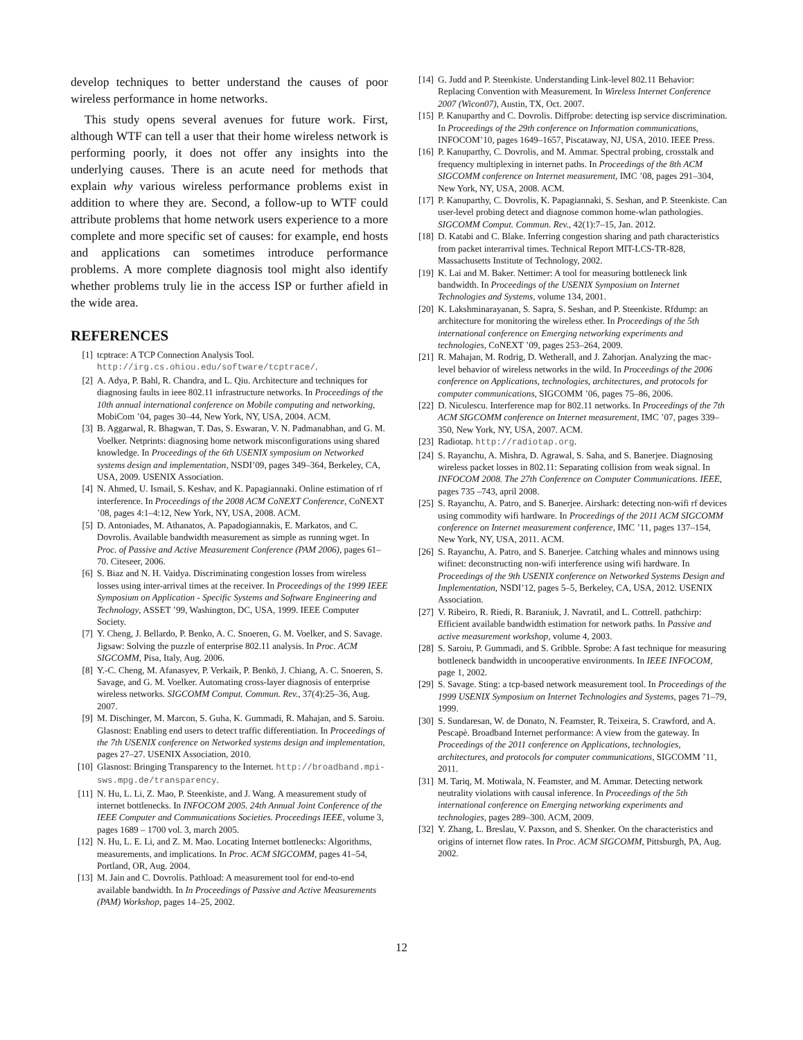develop techniques to better understand the causes of poor wireless performance in home networks.
This study opens several avenues for future work. First, although WTF can tell a user that their home wireless network is performing poorly, it does not offer any insights into the underlying causes. There is an acute need for methods that explain why various wireless performance problems exist in addition to where they are. Second, a follow-up to WTF could attribute problems that home network users experience to a more complete and more specific set of causes: for example, end hosts and applications can sometimes introduce performance problems. A more complete diagnosis tool might also identify whether problems truly lie in the access ISP or further afield in the wide area.
REFERENCES
[1] tcptrace: A TCP Connection Analysis Tool. http://irg.cs.ohiou.edu/software/tcptrace/.
[2] A. Adya, P. Bahl, R. Chandra, and L. Qiu. Architecture and techniques for diagnosing faults in ieee 802.11 infrastructure networks. In Proceedings of the 10th annual international conference on Mobile computing and networking, MobiCom ’04, pages 30–44, New York, NY, USA, 2004. ACM.
[3] B. Aggarwal, R. Bhagwan, T. Das, S. Eswaran, V. N. Padmanabhan, and G. M. Voelker. Netprints: diagnosing home network misconfigurations using shared knowledge. In Proceedings of the 6th USENIX symposium on Networked systems design and implementation, NSDI’09, pages 349–364, Berkeley, CA, USA, 2009. USENIX Association.
[4] N. Ahmed, U. Ismail, S. Keshav, and K. Papagiannaki. Online estimation of rf interference. In Proceedings of the 2008 ACM CoNEXT Conference, CoNEXT ’08, pages 4:1–4:12, New York, NY, USA, 2008. ACM.
[5] D. Antoniades, M. Athanatos, A. Papadogiannakis, E. Markatos, and C. Dovrolis. Available bandwidth measurement as simple as running wget. In Proc. of Passive and Active Measurement Conference (PAM 2006), pages 61–70. Citeseer, 2006.
[6] S. Biaz and N. H. Vaidya. Discriminating congestion losses from wireless losses using inter-arrival times at the receiver. In Proceedings of the 1999 IEEE Symposium on Application - Specific Systems and Software Engineering and Technology, ASSET ’99, Washington, DC, USA, 1999. IEEE Computer Society.
[7] Y. Cheng, J. Bellardo, P. Benko, A. C. Snoeren, G. M. Voelker, and S. Savage. Jigsaw: Solving the puzzle of enterprise 802.11 analysis. In Proc. ACM SIGCOMM, Pisa, Italy, Aug. 2006.
[8] Y.-C. Cheng, M. Afanasyev, P. Verkaik, P. Benkö, J. Chiang, A. C. Snoeren, S. Savage, and G. M. Voelker. Automating cross-layer diagnosis of enterprise wireless networks. SIGCOMM Comput. Commun. Rev., 37(4):25–36, Aug. 2007.
[9] M. Dischinger, M. Marcon, S. Guha, K. Gummadi, R. Mahajan, and S. Saroiu. Glasnost: Enabling end users to detect traffic differentiation. In Proceedings of the 7th USENIX conference on Networked systems design and implementation, pages 27–27. USENIX Association, 2010.
[10] Glasnost: Bringing Transparency to the Internet. http://broadband.mpi-sws.mpg.de/transparency.
[11] N. Hu, L. Li, Z. Mao, P. Steenkiste, and J. Wang. A measurement study of internet bottlenecks. In INFOCOM 2005. 24th Annual Joint Conference of the IEEE Computer and Communications Societies. Proceedings IEEE, volume 3, pages 1689 – 1700 vol. 3, march 2005.
[12] N. Hu, L. E. Li, and Z. M. Mao. Locating Internet bottlenecks: Algorithms, measurements, and implications. In Proc. ACM SIGCOMM, pages 41–54, Portland, OR, Aug. 2004.
[13] M. Jain and C. Dovrolis. Pathload: A measurement tool for end-to-end available bandwidth. In In Proceedings of Passive and Active Measurements (PAM) Workshop, pages 14–25, 2002.
[14] G. Judd and P. Steenkiste. Understanding Link-level 802.11 Behavior: Replacing Convention with Measurement. In Wireless Internet Conference 2007 (Wicon07), Austin, TX, Oct. 2007.
[15] P. Kanuparthy and C. Dovrolis. Diffprobe: detecting isp service discrimination. In Proceedings of the 29th conference on Information communications, INFOCOM’10, pages 1649–1657, Piscataway, NJ, USA, 2010. IEEE Press.
[16] P. Kanuparthy, C. Dovrolis, and M. Ammar. Spectral probing, crosstalk and frequency multiplexing in internet paths. In Proceedings of the 8th ACM SIGCOMM conference on Internet measurement, IMC ’08, pages 291–304, New York, NY, USA, 2008. ACM.
[17] P. Kanuparthy, C. Dovrolis, K. Papagiannaki, S. Seshan, and P. Steenkiste. Can user-level probing detect and diagnose common home-wlan pathologies. SIGCOMM Comput. Commun. Rev., 42(1):7–15, Jan. 2012.
[18] D. Katabi and C. Blake. Inferring congestion sharing and path characteristics from packet interarrival times. Technical Report MIT-LCS-TR-828, Massachusetts Institute of Technology, 2002.
[19] K. Lai and M. Baker. Nettimer: A tool for measuring bottleneck link bandwidth. In Proceedings of the USENIX Symposium on Internet Technologies and Systems, volume 134, 2001.
[20] K. Lakshminarayanan, S. Sapra, S. Seshan, and P. Steenkiste. Rfdump: an architecture for monitoring the wireless ether. In Proceedings of the 5th international conference on Emerging networking experiments and technologies, CoNEXT ’09, pages 253–264, 2009.
[21] R. Mahajan, M. Rodrig, D. Wetherall, and J. Zahorjan. Analyzing the mac-level behavior of wireless networks in the wild. In Proceedings of the 2006 conference on Applications, technologies, architectures, and protocols for computer communications, SIGCOMM ’06, pages 75–86, 2006.
[22] D. Niculescu. Interference map for 802.11 networks. In Proceedings of the 7th ACM SIGCOMM conference on Internet measurement, IMC ’07, pages 339–350, New York, NY, USA, 2007. ACM.
[23] Radiotap. http://radiotap.org.
[24] S. Rayanchu, A. Mishra, D. Agrawal, S. Saha, and S. Banerjee. Diagnosing wireless packet losses in 802.11: Separating collision from weak signal. In INFOCOM 2008. The 27th Conference on Computer Communications. IEEE, pages 735 –743, april 2008.
[25] S. Rayanchu, A. Patro, and S. Banerjee. Airshark: detecting non-wifi rf devices using commodity wifi hardware. In Proceedings of the 2011 ACM SIGCOMM conference on Internet measurement conference, IMC ’11, pages 137–154, New York, NY, USA, 2011. ACM.
[26] S. Rayanchu, A. Patro, and S. Banerjee. Catching whales and minnows using wifinet: deconstructing non-wifi interference using wifi hardware. In Proceedings of the 9th USENIX conference on Networked Systems Design and Implementation, NSDI’12, pages 5–5, Berkeley, CA, USA, 2012. USENIX Association.
[27] V. Ribeiro, R. Riedi, R. Baraniuk, J. Navratil, and L. Cottrell. pathchirp: Efficient available bandwidth estimation for network paths. In Passive and active measurement workshop, volume 4, 2003.
[28] S. Saroiu, P. Gummadi, and S. Gribble. Sprobe: A fast technique for measuring bottleneck bandwidth in uncooperative environments. In IEEE INFOCOM, page 1, 2002.
[29] S. Savage. Sting: a tcp-based network measurement tool. In Proceedings of the 1999 USENIX Symposium on Internet Technologies and Systems, pages 71–79, 1999.
[30] S. Sundaresan, W. de Donato, N. Feamster, R. Teixeira, S. Crawford, and A. Pescapè. Broadband Internet performance: A view from the gateway. In Proceedings of the 2011 conference on Applications, technologies, architectures, and protocols for computer communications, SIGCOMM ’11, 2011.
[31] M. Tariq, M. Motiwala, N. Feamster, and M. Ammar. Detecting network neutrality violations with causal inference. In Proceedings of the 5th international conference on Emerging networking experiments and technologies, pages 289–300. ACM, 2009.
[32] Y. Zhang, L. Breslau, V. Paxson, and S. Shenker. On the characteristics and origins of internet flow rates. In Proc. ACM SIGCOMM, Pittsburgh, PA, Aug. 2002.
12